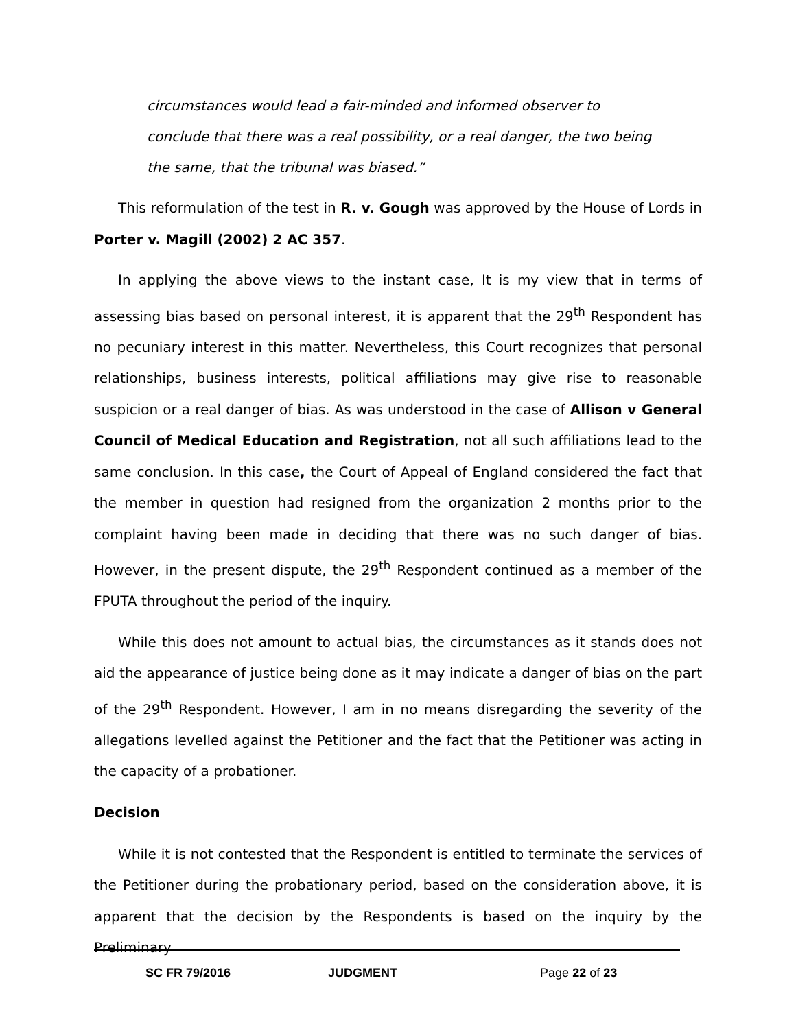circumstances would lead a fair-minded and informed observer to conclude that there was a real possibility, or a real danger, the two being the same, that the tribunal was biased.”
This reformulation of the test in R. v. Gough was approved by the House of Lords in Porter v. Magill (2002) 2 AC 357.
In applying the above views to the instant case, It is my view that in terms of assessing bias based on personal interest, it is apparent that the 29<sup>th</sup> Respondent has no pecuniary interest in this matter. Nevertheless, this Court recognizes that personal relationships, business interests, political affiliations may give rise to reasonable suspicion or a real danger of bias. As was understood in the case of Allison v General Council of Medical Education and Registration, not all such affiliations lead to the same conclusion. In this case, the Court of Appeal of England considered the fact that the member in question had resigned from the organization 2 months prior to the complaint having been made in deciding that there was no such danger of bias. However, in the present dispute, the 29<sup>th</sup> Respondent continued as a member of the FPUTA throughout the period of the inquiry.
While this does not amount to actual bias, the circumstances as it stands does not aid the appearance of justice being done as it may indicate a danger of bias on the part of the 29<sup>th</sup> Respondent. However, I am in no means disregarding the severity of the allegations levelled against the Petitioner and the fact that the Petitioner was acting in the capacity of a probationer.
Decision
While it is not contested that the Respondent is entitled to terminate the services of the Petitioner during the probationary period, based on the consideration above, it is apparent that the decision by the Respondents is based on the inquiry by the Preliminary
SC FR 79/2016 JUDGMENT Page 22 of 23